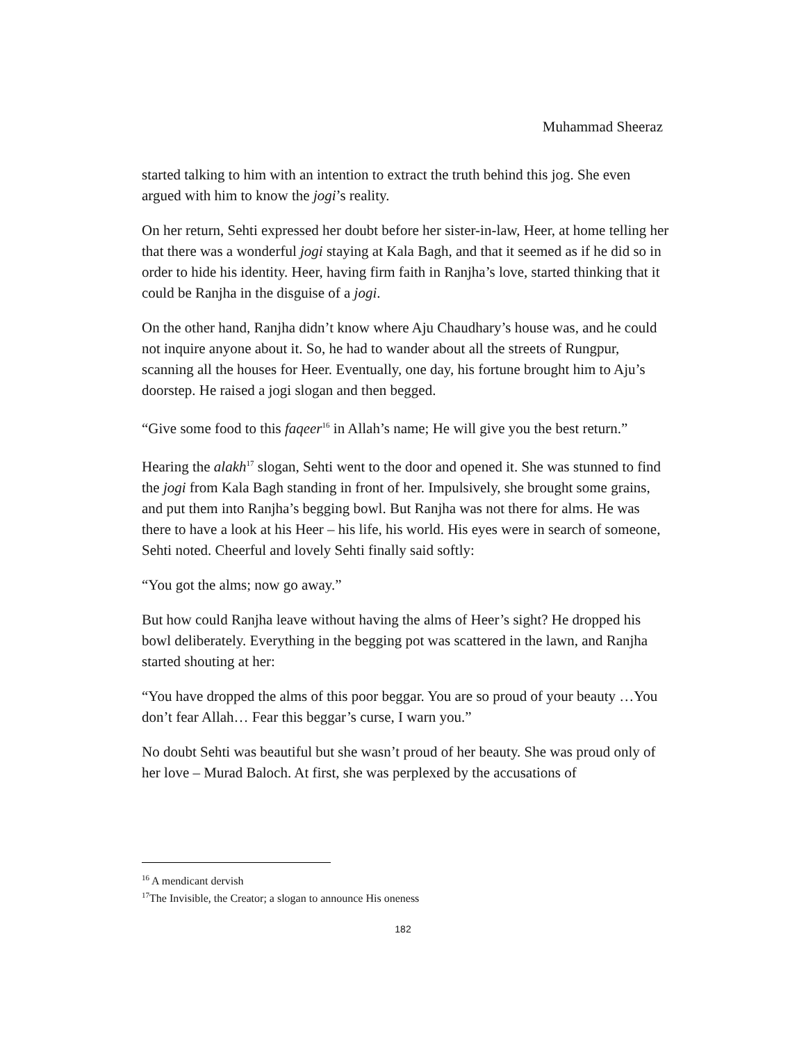Muhammad Sheeraz
started talking to him with an intention to extract the truth behind this jog. She even argued with him to know the jogi’s reality.
On her return, Sehti expressed her doubt before her sister-in-law, Heer, at home telling her that there was a wonderful jogi staying at Kala Bagh, and that it seemed as if he did so in order to hide his identity. Heer, having firm faith in Ranjha’s love, started thinking that it could be Ranjha in the disguise of a jogi.
On the other hand, Ranjha didn’t know where Aju Chaudhary’s house was, and he could not inquire anyone about it. So, he had to wander about all the streets of Rungpur, scanning all the houses for Heer. Eventually, one day, his fortune brought him to Aju’s doorstep. He raised a jogi slogan and then begged.
“Give some food to this faqeer<sup>16</sup> in Allah’s name; He will give you the best return.”
Hearing the alakh<sup>17</sup> slogan, Sehti went to the door and opened it. She was stunned to find the jogi from Kala Bagh standing in front of her. Impulsively, she brought some grains, and put them into Ranjha’s begging bowl. But Ranjha was not there for alms. He was there to have a look at his Heer – his life, his world. His eyes were in search of someone, Sehti noted. Cheerful and lovely Sehti finally said softly:
“You got the alms; now go away.”
But how could Ranjha leave without having the alms of Heer’s sight? He dropped his bowl deliberately. Everything in the begging pot was scattered in the lawn, and Ranjha started shouting at her:
“You have dropped the alms of this poor beggar. You are so proud of your beauty …You don’t fear Allah… Fear this beggar’s curse, I warn you.”
No doubt Sehti was beautiful but she wasn’t proud of her beauty. She was proud only of her love – Murad Baloch. At first, she was perplexed by the accusations of
<sup>16</sup> A mendicant dervish
<sup>17</sup> The Invisible, the Creator; a slogan to announce His oneness
182